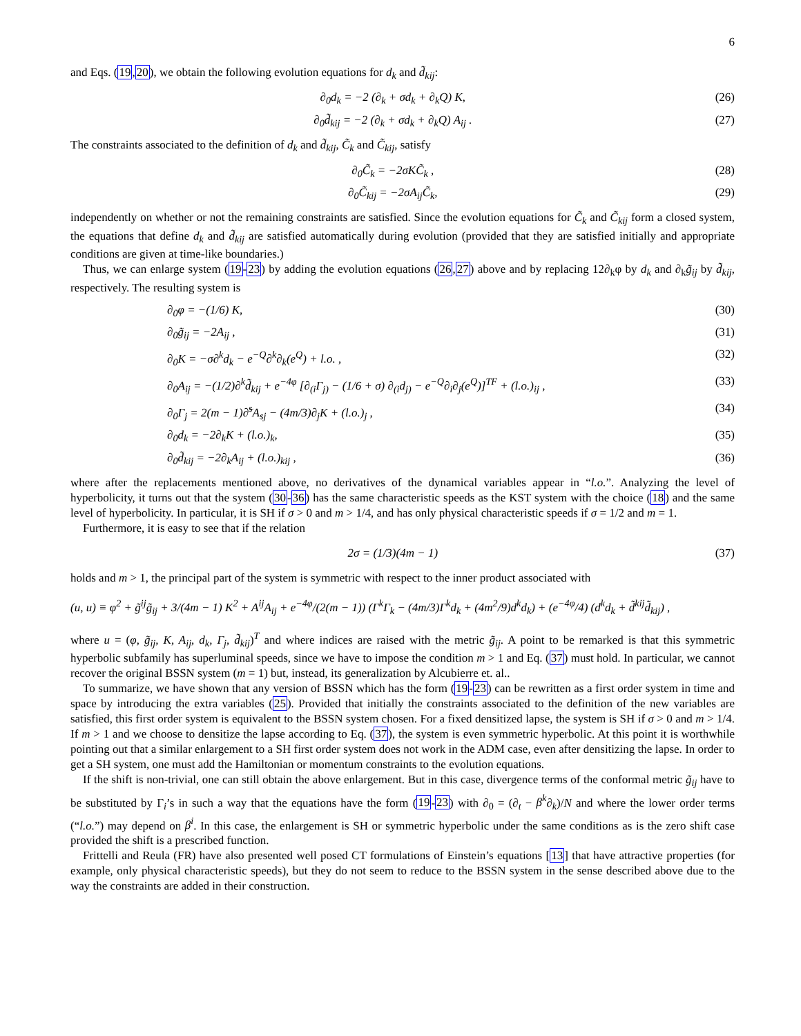6
and Eqs. (19,20), we obtain the following evolution equations for d<sub>k</sub> and d̃<sub>kij</sub>:
∂<sub>0</sub>d<sub>k</sub> = −2 (∂<sub>k</sub> + σd<sub>k</sub> + ∂<sub>k</sub>Q) K, (26)
∂<sub>0</sub>d̃<sub>kij</sub> = −2 (∂<sub>k</sub> + σd<sub>k</sub> + ∂<sub>k</sub>Q) A<sub>ij</sub> . (27)
The constraints associated to the definition of d<sub>k</sub> and d̃<sub>kij</sub>, C̃<sub>k</sub> and C̃<sub>kij</sub>, satisfy
∂<sub>0</sub>C̃<sub>k</sub> = −2σKC̃<sub>k</sub> , (28)
∂<sub>0</sub>C̃<sub>kij</sub> = −2σA<sub>ij</sub>C̃<sub>k</sub>, (29)
independently on whether or not the remaining constraints are satisfied. Since the evolution equations for C̃<sub>k</sub> and C̃<sub>kij</sub> form a closed system, the equations that define d<sub>k</sub> and d̃<sub>kij</sub> are satisfied automatically during evolution (provided that they are satisfied initially and appropriate conditions are given at time-like boundaries.)
Thus, we can enlarge system (19-23) by adding the evolution equations (26,27) above and by replacing 12∂<sub>k</sub>φ by d<sub>k</sub> and ∂<sub>k</sub>g̃<sub>ij</sub> by d̃<sub>kij</sub>, respectively. The resulting system is
∂<sub>0</sub>φ = −(1/6) K, (30)
∂<sub>0</sub>g̃<sub>ij</sub> = −2A<sub>ij</sub> , (31)
∂<sub>0</sub>K = −σ∂<sup>k</sup>d<sub>k</sub> − e<sup>−Q</sup>∂<sup>k</sup>∂<sub>k</sub>(e<sup>Q</sup>) + l.o. , (32)
∂<sub>0</sub>A<sub>ij</sub> = −(1/2)∂<sup>k</sup>d̃<sub>kij</sub> + e<sup>−4φ</sup> [∂<sub>(i</sub>Γ<sub>j)</sub> − (1/6 + σ) ∂<sub>(i</sub>d<sub>j)</sub> − e<sup>−Q</sup>∂<sub>i</sub>∂<sub>j</sub>(e<sup>Q</sup>)]<sup>TF</sup> + (l.o.)<sub>ij</sub> , (33)
∂<sub>0</sub>Γ<sub>j</sub> = 2(m − 1)∂̃<sup>s</sup>A<sub>sj</sub> − (4m/3)∂<sub>j</sub>K + (l.o.)<sub>j</sub> , (34)
∂<sub>0</sub>d<sub>k</sub> = −2∂<sub>k</sub>K + (l.o.)<sub>k</sub>, (35)
∂<sub>0</sub>d̃<sub>kij</sub> = −2∂<sub>k</sub>A<sub>ij</sub> + (l.o.)<sub>kij</sub> , (36)
where after the replacements mentioned above, no derivatives of the dynamical variables appear in “l.o.”. Analyzing the level of hyperbolicity, it turns out that the system (30-36) has the same characteristic speeds as the KST system with the choice (18) and the same level of hyperbolicity. In particular, it is SH if σ > 0 and m > 1/4, and has only physical characteristic speeds if σ = 1/2 and m = 1.
Furthermore, it is easy to see that if the relation
2σ = (1/3)(4m − 1) (37)
holds and m > 1, the principal part of the system is symmetric with respect to the inner product associated with
(u, u) ≡ φ<sup>2</sup> + g̃<sup>ij</sup>g̃<sub>ij</sub> + 3/(4m − 1) K<sup>2</sup> + A<sup>ij</sup>A<sub>ij</sub> + e<sup>−4φ</sup>/(2(m − 1)) (Γ<sup>k</sup>Γ<sub>k</sub> − (4m/3)Γ<sup>k</sup>d<sub>k</sub> + (4m<sup>2</sup>/9)d<sup>k</sup>d<sub>k</sub>) + (e<sup>−4φ</sup>/4) (d<sup>k</sup>d<sub>k</sub> + d̃<sup>kij</sup>d̃<sub>kij</sub>) ,
where u = (φ, g̃<sub>ij</sub>, K, A<sub>ij</sub>, d<sub>k</sub>, Γ<sub>j</sub>, d̃<sub>kij</sub>)<sup>T</sup> and where indices are raised with the metric g̃<sub>ij</sub>. A point to be remarked is that this symmetric hyperbolic subfamily has superluminal speeds, since we have to impose the condition m > 1 and Eq. (37) must hold. In particular, we cannot recover the original BSSN system (m = 1) but, instead, its generalization by Alcubierre et. al..
To summarize, we have shown that any version of BSSN which has the form (19-23) can be rewritten as a first order system in time and space by introducing the extra variables (25). Provided that initially the constraints associated to the definition of the new variables are satisfied, this first order system is equivalent to the BSSN system chosen. For a fixed densitized lapse, the system is SH if σ > 0 and m > 1/4. If m > 1 and we choose to densitize the lapse according to Eq. (37), the system is even symmetric hyperbolic. At this point it is worthwhile pointing out that a similar enlargement to a SH first order system does not work in the ADM case, even after densitizing the lapse. In order to get a SH system, one must add the Hamiltonian or momentum constraints to the evolution equations.
If the shift is non-trivial, one can still obtain the above enlargement. But in this case, divergence terms of the conformal metric g̃<sub>ij</sub> have to be substituted by Γ<sub>i</sub>’s in such a way that the equations have the form (19-23) with ∂<sub>0</sub> = (∂<sub>t</sub> − β<sup>k</sup>∂<sub>k</sub>)/N and where the lower order terms (“l.o.”) may depend on β<sup>i</sup>. In this case, the enlargement is SH or symmetric hyperbolic under the same conditions as is the zero shift case provided the shift is a prescribed function.
Frittelli and Reula (FR) have also presented well posed CT formulations of Einstein’s equations [13] that have attractive properties (for example, only physical characteristic speeds), but they do not seem to reduce to the BSSN system in the sense described above due to the way the constraints are added in their construction.